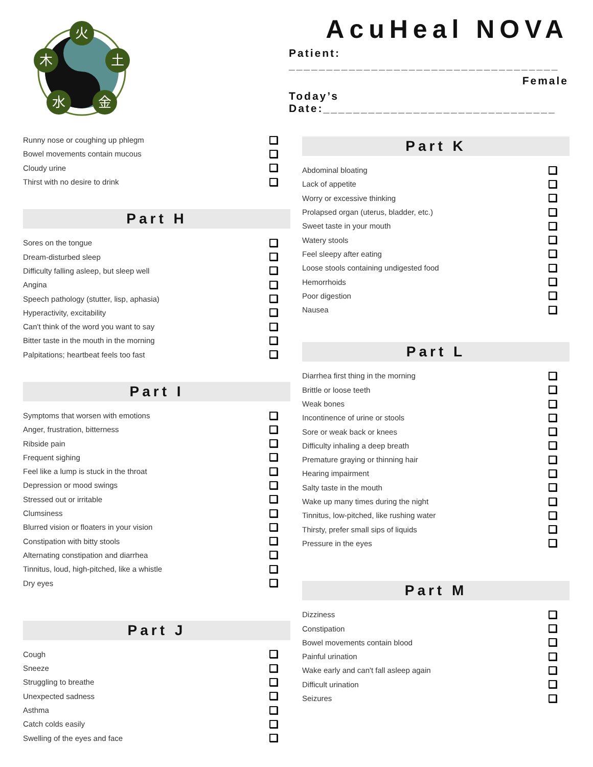火
木
土
水
金
AcuHeal NOVA
Patient: ____________________________________
Female
Today’s Date:_______________________________
Runny nose or coughing up phlegm
Bowel movements contain mucous
Cloudy urine
Thirst with no desire to drink
Part H
Sores on the tongue
Dream-disturbed sleep
Difficulty falling asleep, but sleep well
Angina
Speech pathology (stutter, lisp, aphasia)
Hyperactivity, excitability
Can't think of the word you want to say
Bitter taste in the mouth in the morning
Palpitations; heartbeat feels too fast
Part I
Symptoms that worsen with emotions
Anger, frustration, bitterness
Ribside pain
Frequent sighing
Feel like a lump is stuck in the throat
Depression or mood swings
Stressed out or irritable
Clumsiness
Blurred vision or floaters in your vision
Constipation with bitty stools
Alternating constipation and diarrhea
Tinnitus, loud, high-pitched, like a whistle
Dry eyes
Part J
Cough
Sneeze
Struggling to breathe
Unexpected sadness
Asthma
Catch colds easily
Swelling of the eyes and face
Part K
Abdominal bloating
Lack of appetite
Worry or excessive thinking
Prolapsed organ (uterus, bladder, etc.)
Sweet taste in your mouth
Watery stools
Feel sleepy after eating
Loose stools containing undigested food
Hemorrhoids
Poor digestion
Nausea
Part L
Diarrhea first thing in the morning
Brittle or loose teeth
Weak bones
Incontinence of urine or stools
Sore or weak back or knees
Difficulty inhaling a deep breath
Premature graying or thinning hair
Hearing impairment
Salty taste in the mouth
Wake up many times during the night
Tinnitus, low-pitched, like rushing water
Thirsty, prefer small sips of liquids
Pressure in the eyes
Part M
Dizziness
Constipation
Bowel movements contain blood
Painful urination
Wake early and can't fall asleep again
Difficult urination
Seizures